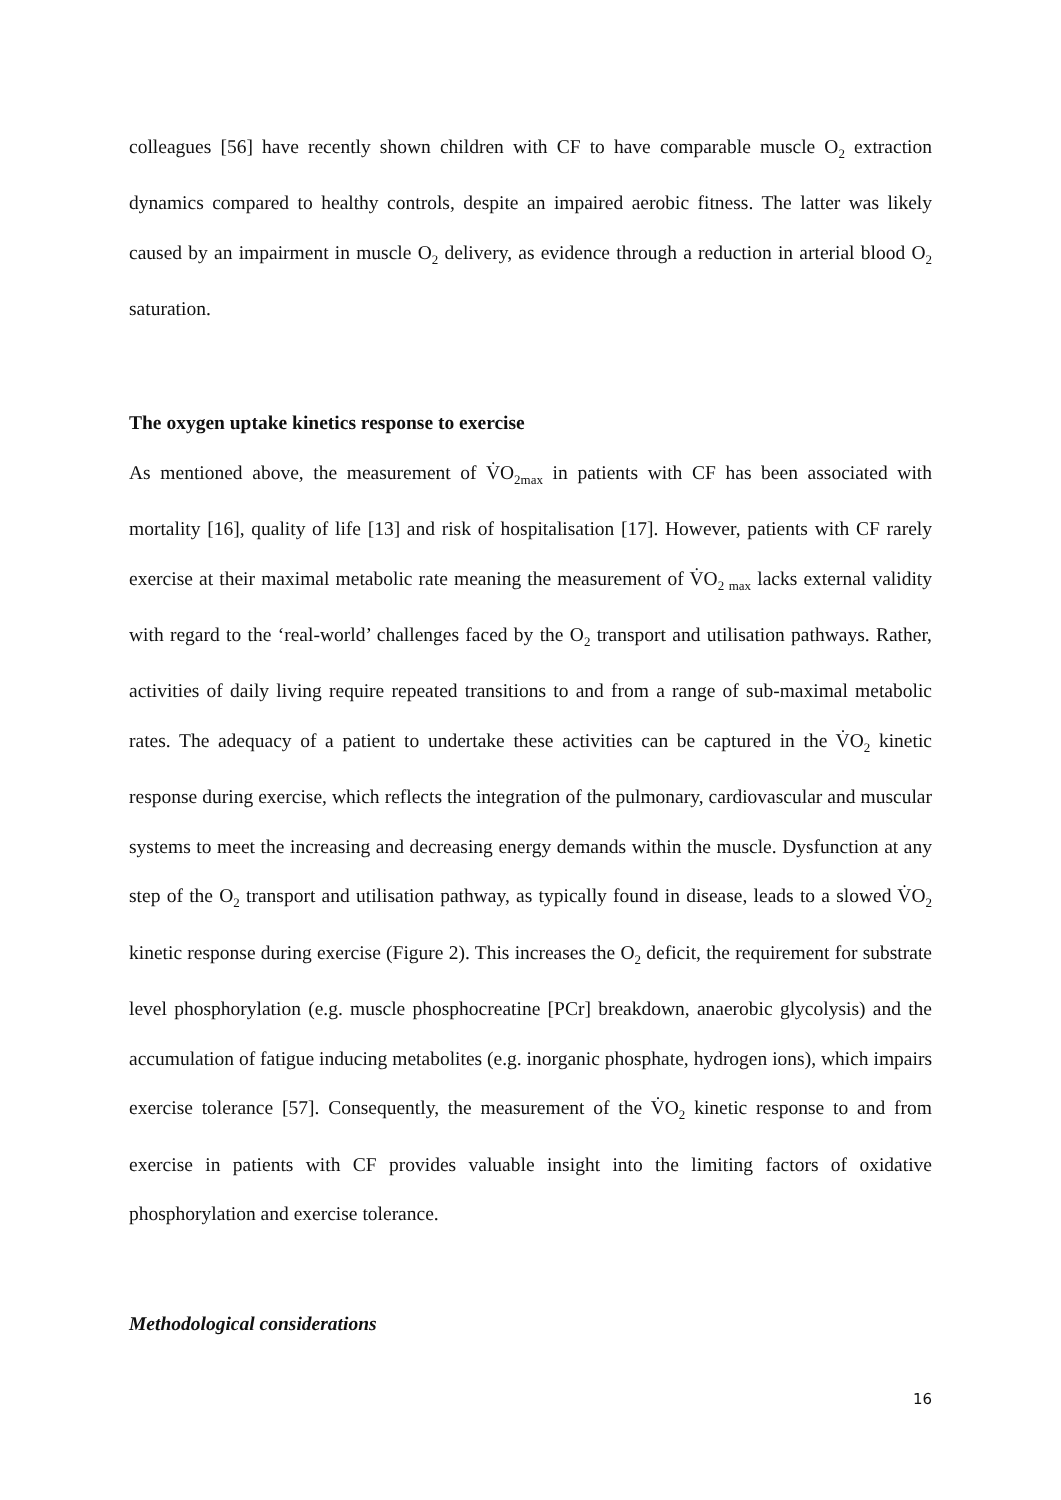colleagues [56] have recently shown children with CF to have comparable muscle O<sub>2</sub> extraction dynamics compared to healthy controls, despite an impaired aerobic fitness. The latter was likely caused by an impairment in muscle O<sub>2</sub> delivery, as evidence through a reduction in arterial blood O<sub>2</sub> saturation.
The oxygen uptake kinetics response to exercise
As mentioned above, the measurement of V̇O<sub>2max</sub> in patients with CF has been associated with mortality [16], quality of life [13] and risk of hospitalisation [17]. However, patients with CF rarely exercise at their maximal metabolic rate meaning the measurement of V̇O<sub>2 max</sub> lacks external validity with regard to the ‘real-world’ challenges faced by the O<sub>2</sub> transport and utilisation pathways. Rather, activities of daily living require repeated transitions to and from a range of sub-maximal metabolic rates. The adequacy of a patient to undertake these activities can be captured in the V̇O<sub>2</sub> kinetic response during exercise, which reflects the integration of the pulmonary, cardiovascular and muscular systems to meet the increasing and decreasing energy demands within the muscle. Dysfunction at any step of the O<sub>2</sub> transport and utilisation pathway, as typically found in disease, leads to a slowed V̇O<sub>2</sub> kinetic response during exercise (Figure 2). This increases the O<sub>2</sub> deficit, the requirement for substrate level phosphorylation (e.g. muscle phosphocreatine [PCr] breakdown, anaerobic glycolysis) and the accumulation of fatigue inducing metabolites (e.g. inorganic phosphate, hydrogen ions), which impairs exercise tolerance [57]. Consequently, the measurement of the V̇O<sub>2</sub> kinetic response to and from exercise in patients with CF provides valuable insight into the limiting factors of oxidative phosphorylation and exercise tolerance.
Methodological considerations
16